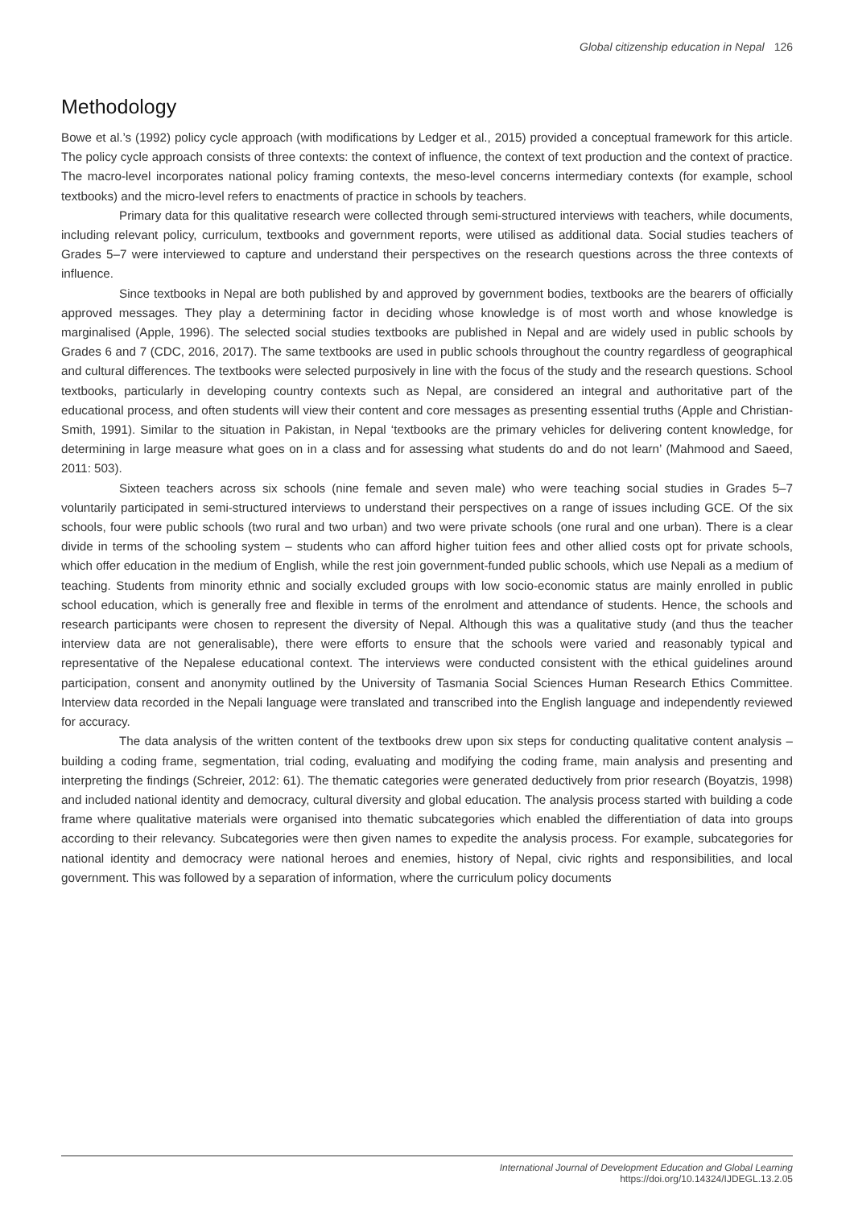Global citizenship education in Nepal 126
Methodology
Bowe et al.’s (1992) policy cycle approach (with modifications by Ledger et al., 2015) provided a conceptual framework for this article. The policy cycle approach consists of three contexts: the context of influence, the context of text production and the context of practice. The macro-level incorporates national policy framing contexts, the meso-level concerns intermediary contexts (for example, school textbooks) and the micro-level refers to enactments of practice in schools by teachers.
Primary data for this qualitative research were collected through semi-structured interviews with teachers, while documents, including relevant policy, curriculum, textbooks and government reports, were utilised as additional data. Social studies teachers of Grades 5–7 were interviewed to capture and understand their perspectives on the research questions across the three contexts of influence.
Since textbooks in Nepal are both published by and approved by government bodies, textbooks are the bearers of officially approved messages. They play a determining factor in deciding whose knowledge is of most worth and whose knowledge is marginalised (Apple, 1996). The selected social studies textbooks are published in Nepal and are widely used in public schools by Grades 6 and 7 (CDC, 2016, 2017). The same textbooks are used in public schools throughout the country regardless of geographical and cultural differences. The textbooks were selected purposively in line with the focus of the study and the research questions. School textbooks, particularly in developing country contexts such as Nepal, are considered an integral and authoritative part of the educational process, and often students will view their content and core messages as presenting essential truths (Apple and Christian-Smith, 1991). Similar to the situation in Pakistan, in Nepal ‘textbooks are the primary vehicles for delivering content knowledge, for determining in large measure what goes on in a class and for assessing what students do and do not learn’ (Mahmood and Saeed, 2011: 503).
Sixteen teachers across six schools (nine female and seven male) who were teaching social studies in Grades 5–7 voluntarily participated in semi-structured interviews to understand their perspectives on a range of issues including GCE. Of the six schools, four were public schools (two rural and two urban) and two were private schools (one rural and one urban). There is a clear divide in terms of the schooling system – students who can afford higher tuition fees and other allied costs opt for private schools, which offer education in the medium of English, while the rest join government-funded public schools, which use Nepali as a medium of teaching. Students from minority ethnic and socially excluded groups with low socio-economic status are mainly enrolled in public school education, which is generally free and flexible in terms of the enrolment and attendance of students. Hence, the schools and research participants were chosen to represent the diversity of Nepal. Although this was a qualitative study (and thus the teacher interview data are not generalisable), there were efforts to ensure that the schools were varied and reasonably typical and representative of the Nepalese educational context. The interviews were conducted consistent with the ethical guidelines around participation, consent and anonymity outlined by the University of Tasmania Social Sciences Human Research Ethics Committee. Interview data recorded in the Nepali language were translated and transcribed into the English language and independently reviewed for accuracy.
The data analysis of the written content of the textbooks drew upon six steps for conducting qualitative content analysis – building a coding frame, segmentation, trial coding, evaluating and modifying the coding frame, main analysis and presenting and interpreting the findings (Schreier, 2012: 61). The thematic categories were generated deductively from prior research (Boyatzis, 1998) and included national identity and democracy, cultural diversity and global education. The analysis process started with building a code frame where qualitative materials were organised into thematic subcategories which enabled the differentiation of data into groups according to their relevancy. Subcategories were then given names to expedite the analysis process. For example, subcategories for national identity and democracy were national heroes and enemies, history of Nepal, civic rights and responsibilities, and local government. This was followed by a separation of information, where the curriculum policy documents
International Journal of Development Education and Global Learning
https://doi.org/10.14324/IJDEGL.13.2.05